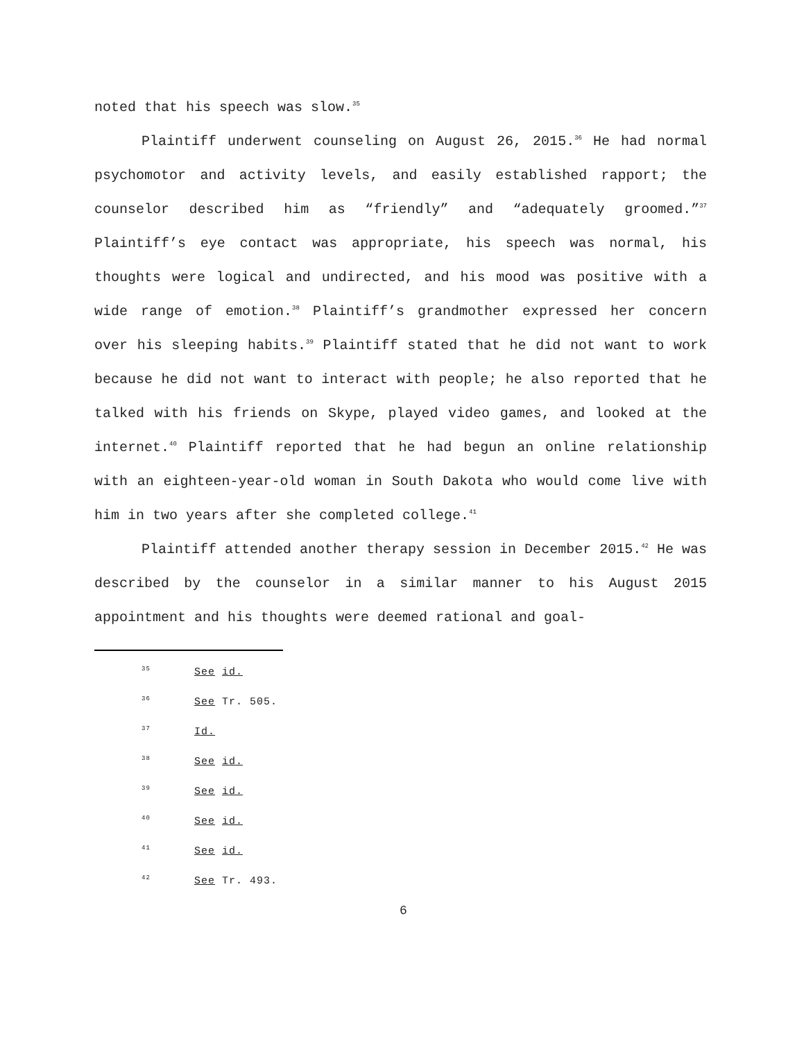noted that his speech was slow.<sup>35</sup>
Plaintiff underwent counseling on August 26, 2015.<sup>36</sup> He had normal psychomotor and activity levels, and easily established rapport; the counselor described him as “friendly” and “adequately groomed.”<sup>37</sup> Plaintiff’s eye contact was appropriate, his speech was normal, his thoughts were logical and undirected, and his mood was positive with a wide range of emotion.<sup>38</sup> Plaintiff’s grandmother expressed her concern over his sleeping habits.<sup>39</sup> Plaintiff stated that he did not want to work because he did not want to interact with people; he also reported that he talked with his friends on Skype, played video games, and looked at the internet.<sup>40</sup> Plaintiff reported that he had begun an online relationship with an eighteen-year-old woman in South Dakota who would come live with him in two years after she completed college.<sup>41</sup>
Plaintiff attended another therapy session in December 2015.<sup>42</sup> He was described by the counselor in a similar manner to his August 2015 appointment and his thoughts were deemed rational and goal-
<sup>35</sup> See id.
<sup>36</sup> See Tr. 505.
<sup>37</sup> Id.
<sup>38</sup> See id.
<sup>39</sup> See id.
<sup>40</sup> See id.
<sup>41</sup> See id.
<sup>42</sup> See Tr. 493.
6